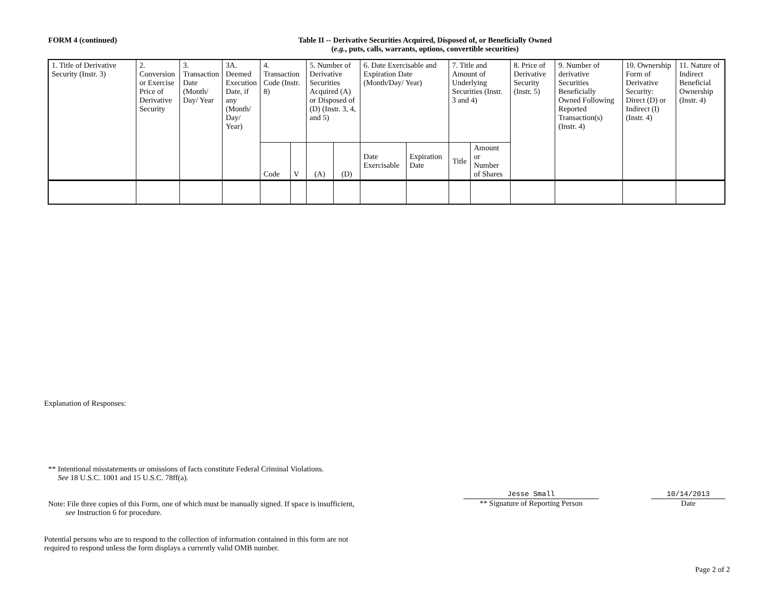FORM 4 (continued)
Table II -- Derivative Securities Acquired, Disposed of, or Beneficially Owned
(e.g., puts, calls, warrants, options, convertible securities)
| 1. Title of Derivative Security (Instr. 3) | 2. Conversion or Exercise Price of Derivative Security | 3. Transaction Date (Month/ Day/ Year | 3A. Deemed Execution Date, if any (Month/ Day/ Year) | 4. Transaction Code (Instr. 8) | | 5. Number of Derivative Securities Acquired (A) or Disposed of (D) (Instr. 3, 4, and 5) | | 6. Date Exercisable and Expiration Date (Month/Day/ Year) | | 7. Title and Amount of Underlying Securities (Instr. 3 and 4) | | 8. Price of Derivative Security (Instr. 5) | 9. Number of derivative Securities Beneficially Owned Following Reported Transaction(s) (Instr. 4) | 10. Ownership Form of Derivative Security: Direct (D) or Indirect (I) (Instr. 4) | 11. Nature of Indirect Beneficial Ownership (Instr. 4) |
| | | | | | | | | Date Exercisable | Expiration Date | Title | Amount or Number of Shares | | | | |
| | | | | Code | V | (A) | (D) | | | | | | | | |
Explanation of Responses:
** Intentional misstatements or omissions of facts constitute Federal Criminal Violations.
See 18 U.S.C. 1001 and 15 U.S.C. 78ff(a).
Jesse Small
** Signature of Reporting Person
10/14/2013
Date
Note: File three copies of this Form, one of which must be manually signed. If space is insufficient,
see Instruction 6 for procedure.
Potential persons who are to respond to the collection of information contained in this form are not
required to respond unless the form displays a currently valid OMB number.
Page 2 of 2